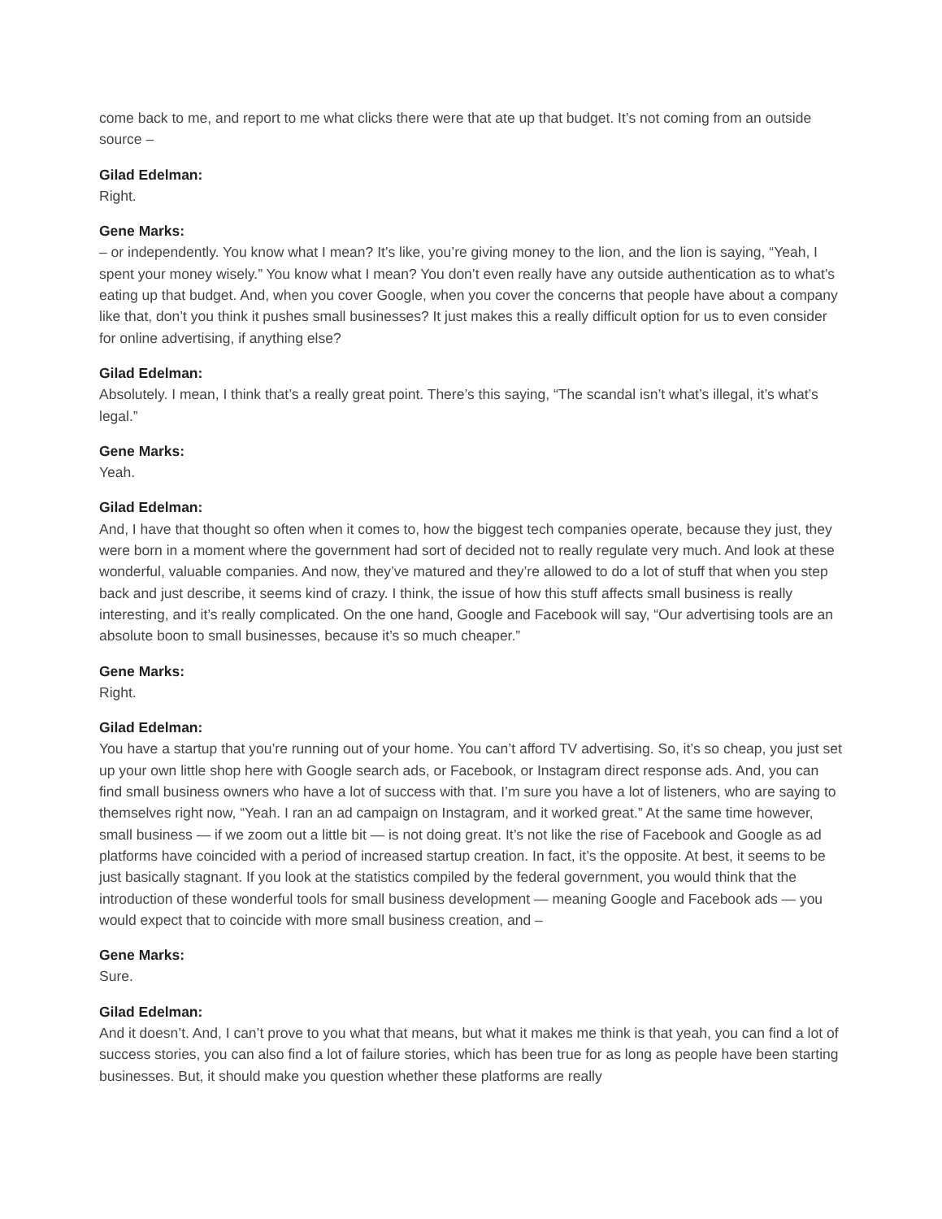come back to me, and report to me what clicks there were that ate up that budget. It’s not coming from an outside source –
Gilad Edelman:
Right.
Gene Marks:
– or independently. You know what I mean? It’s like, you’re giving money to the lion, and the lion is saying, “Yeah, I spent your money wisely.” You know what I mean? You don’t even really have any outside authentication as to what’s eating up that budget. And, when you cover Google, when you cover the concerns that people have about a company like that, don’t you think it pushes small businesses? It just makes this a really difficult option for us to even consider for online advertising, if anything else?
Gilad Edelman:
Absolutely. I mean, I think that’s a really great point. There’s this saying, “The scandal isn’t what’s illegal, it’s what’s legal.”
Gene Marks:
Yeah.
Gilad Edelman:
And, I have that thought so often when it comes to, how the biggest tech companies operate, because they just, they were born in a moment where the government had sort of decided not to really regulate very much. And look at these wonderful, valuable companies. And now, they’ve matured and they’re allowed to do a lot of stuff that when you step back and just describe, it seems kind of crazy. I think, the issue of how this stuff affects small business is really interesting, and it’s really complicated. On the one hand, Google and Facebook will say, “Our advertising tools are an absolute boon to small businesses, because it’s so much cheaper.”
Gene Marks:
Right.
Gilad Edelman:
You have a startup that you’re running out of your home. You can’t afford TV advertising. So, it’s so cheap, you just set up your own little shop here with Google search ads, or Facebook, or Instagram direct response ads. And, you can find small business owners who have a lot of success with that. I’m sure you have a lot of listeners, who are saying to themselves right now, “Yeah. I ran an ad campaign on Instagram, and it worked great.” At the same time however, small business — if we zoom out a little bit — is not doing great. It’s not like the rise of Facebook and Google as ad platforms have coincided with a period of increased startup creation. In fact, it’s the opposite. At best, it seems to be just basically stagnant. If you look at the statistics compiled by the federal government, you would think that the introduction of these wonderful tools for small business development — meaning Google and Facebook ads — you would expect that to coincide with more small business creation, and –
Gene Marks:
Sure.
Gilad Edelman:
And it doesn’t. And, I can’t prove to you what that means, but what it makes me think is that yeah, you can find a lot of success stories, you can also find a lot of failure stories, which has been true for as long as people have been starting businesses. But, it should make you question whether these platforms are really